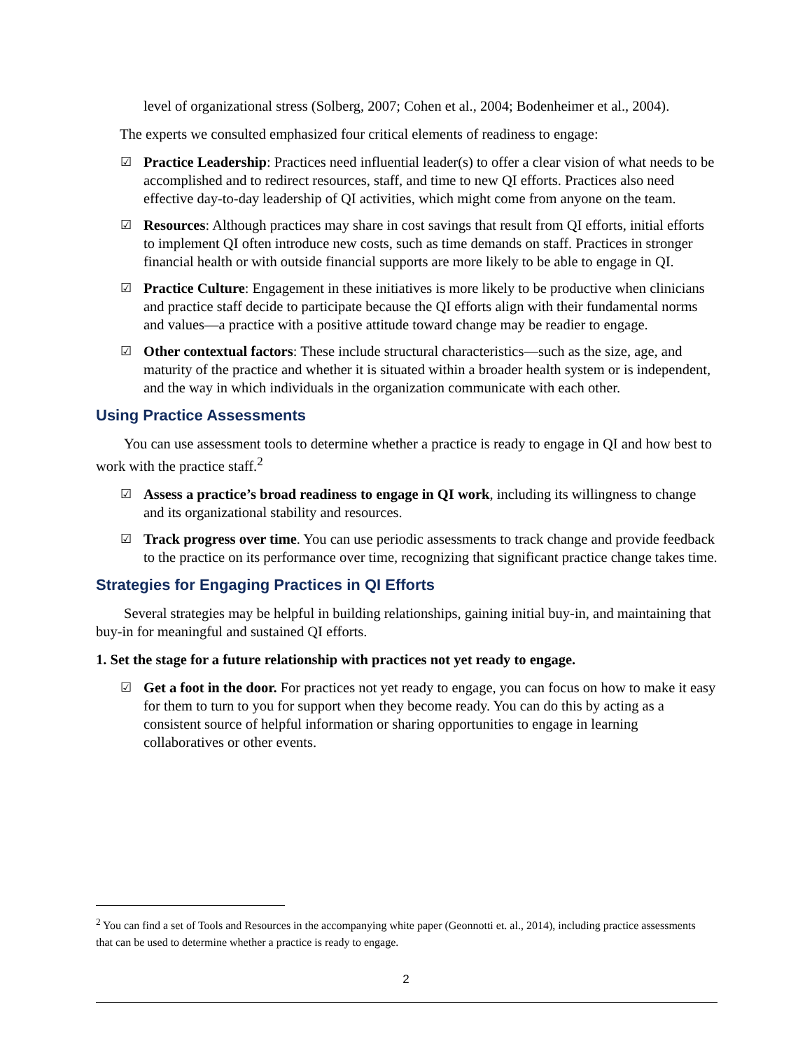level of organizational stress (Solberg, 2007; Cohen et al., 2004; Bodenheimer et al., 2004).
The experts we consulted emphasized four critical elements of readiness to engage:
☑ Practice Leadership: Practices need influential leader(s) to offer a clear vision of what needs to be accomplished and to redirect resources, staff, and time to new QI efforts. Practices also need effective day-to-day leadership of QI activities, which might come from anyone on the team.
☑ Resources: Although practices may share in cost savings that result from QI efforts, initial efforts to implement QI often introduce new costs, such as time demands on staff. Practices in stronger financial health or with outside financial supports are more likely to be able to engage in QI.
☑ Practice Culture: Engagement in these initiatives is more likely to be productive when clinicians and practice staff decide to participate because the QI efforts align with their fundamental norms and values—a practice with a positive attitude toward change may be readier to engage.
☑ Other contextual factors: These include structural characteristics—such as the size, age, and maturity of the practice and whether it is situated within a broader health system or is independent, and the way in which individuals in the organization communicate with each other.
Using Practice Assessments
You can use assessment tools to determine whether a practice is ready to engage in QI and how best to work with the practice staff.<sup>2</sup>
☑ Assess a practice’s broad readiness to engage in QI work, including its willingness to change and its organizational stability and resources.
☑ Track progress over time. You can use periodic assessments to track change and provide feedback to the practice on its performance over time, recognizing that significant practice change takes time.
Strategies for Engaging Practices in QI Efforts
Several strategies may be helpful in building relationships, gaining initial buy-in, and maintaining that buy-in for meaningful and sustained QI efforts.
1. Set the stage for a future relationship with practices not yet ready to engage.
☑ Get a foot in the door. For practices not yet ready to engage, you can focus on how to make it easy for them to turn to you for support when they become ready. You can do this by acting as a consistent source of helpful information or sharing opportunities to engage in learning collaboratives or other events.
<sup>2</sup> You can find a set of Tools and Resources in the accompanying white paper (Geonnotti et. al., 2014), including practice assessments that can be used to determine whether a practice is ready to engage.
2